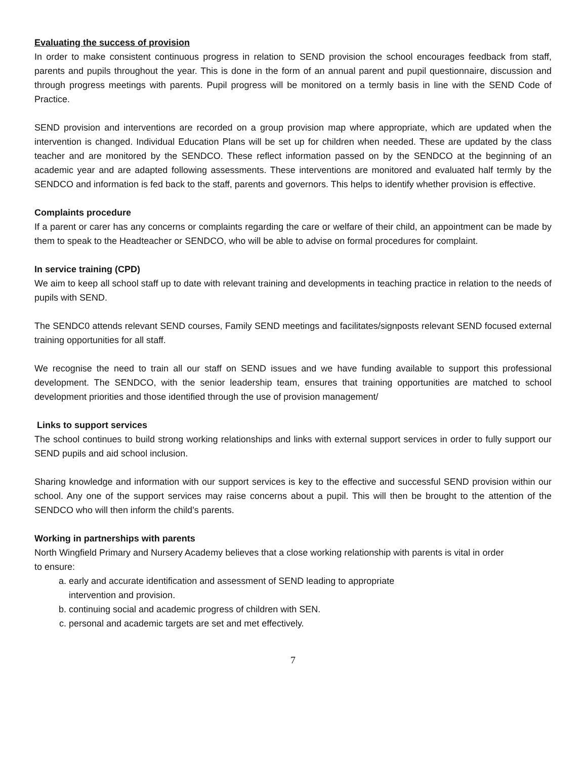Evaluating the success of provision
In order to make consistent continuous progress in relation to SEND provision the school encourages feedback from staff, parents and pupils throughout the year. This is done in the form of an annual parent and pupil questionnaire, discussion and through progress meetings with parents. Pupil progress will be monitored on a termly basis in line with the SEND Code of Practice.
SEND provision and interventions are recorded on a group provision map where appropriate, which are updated when the intervention is changed. Individual Education Plans will be set up for children when needed. These are updated by the class teacher and are monitored by the SENDCO. These reflect information passed on by the SENDCO at the beginning of an academic year and are adapted following assessments. These interventions are monitored and evaluated half termly by the SENDCO and information is fed back to the staff, parents and governors. This helps to identify whether provision is effective.
Complaints procedure
If a parent or carer has any concerns or complaints regarding the care or welfare of their child, an appointment can be made by them to speak to the Headteacher or SENDCO, who will be able to advise on formal procedures for complaint.
In service training (CPD)
We aim to keep all school staff up to date with relevant training and developments in teaching practice in relation to the needs of pupils with SEND.
The SENDC0 attends relevant SEND courses, Family SEND meetings and facilitates/signposts relevant SEND focused external training opportunities for all staff.
We recognise the need to train all our staff on SEND issues and we have funding available to support this professional development. The SENDCO, with the senior leadership team, ensures that training opportunities are matched to school development priorities and those identified through the use of provision management/
Links to support services
The school continues to build strong working relationships and links with external support services in order to fully support our SEND pupils and aid school inclusion.
Sharing knowledge and information with our support services is key to the effective and successful SEND provision within our school. Any one of the support services may raise concerns about a pupil. This will then be brought to the attention of the SENDCO who will then inform the child’s parents.
Working in partnerships with parents
North Wingfield Primary and Nursery Academy believes that a close working relationship with parents is vital in order
to ensure:
a. early and accurate identification and assessment of SEND leading to appropriate
intervention and provision.
b. continuing social and academic progress of children with SEN.
c. personal and academic targets are set and met effectively.
7